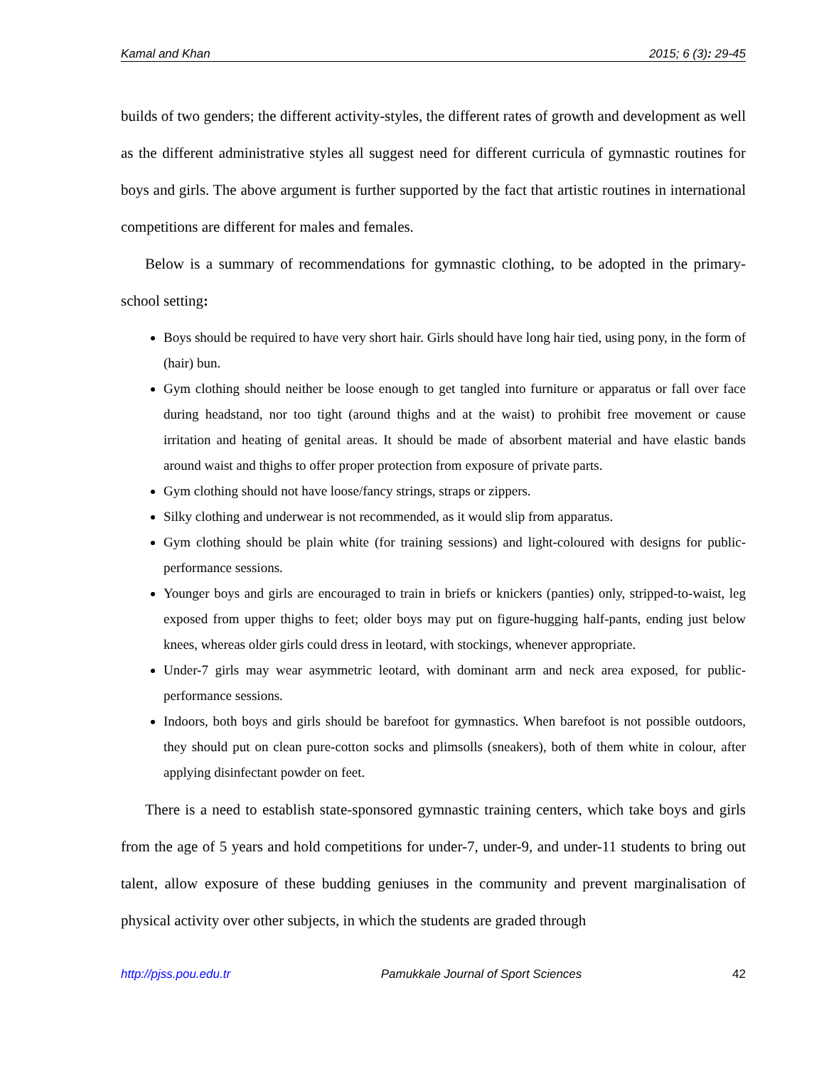Kamal and Khan 2015; 6 (3): 29-45
builds of two genders; the different activity-styles, the different rates of growth and development as well as the different administrative styles all suggest need for different curricula of gymnastic routines for boys and girls. The above argument is further supported by the fact that artistic routines in international competitions are different for males and females.
Below is a summary of recommendations for gymnastic clothing, to be adopted in the primary-school setting:
Boys should be required to have very short hair. Girls should have long hair tied, using pony, in the form of (hair) bun.
Gym clothing should neither be loose enough to get tangled into furniture or apparatus or fall over face during headstand, nor too tight (around thighs and at the waist) to prohibit free movement or cause irritation and heating of genital areas. It should be made of absorbent material and have elastic bands around waist and thighs to offer proper protection from exposure of private parts.
Gym clothing should not have loose/fancy strings, straps or zippers.
Silky clothing and underwear is not recommended, as it would slip from apparatus.
Gym clothing should be plain white (for training sessions) and light-coloured with designs for public-performance sessions.
Younger boys and girls are encouraged to train in briefs or knickers (panties) only, stripped-to-waist, leg exposed from upper thighs to feet; older boys may put on figure-hugging half-pants, ending just below knees, whereas older girls could dress in leotard, with stockings, whenever appropriate.
Under-7 girls may wear asymmetric leotard, with dominant arm and neck area exposed, for public-performance sessions.
Indoors, both boys and girls should be barefoot for gymnastics. When barefoot is not possible outdoors, they should put on clean pure-cotton socks and plimsolls (sneakers), both of them white in colour, after applying disinfectant powder on feet.
There is a need to establish state-sponsored gymnastic training centers, which take boys and girls from the age of 5 years and hold competitions for under-7, under-9, and under-11 students to bring out talent, allow exposure of these budding geniuses in the community and prevent marginalisation of physical activity over other subjects, in which the students are graded through
http://pjss.pou.edu.tr Pamukkale Journal of Sport Sciences 42